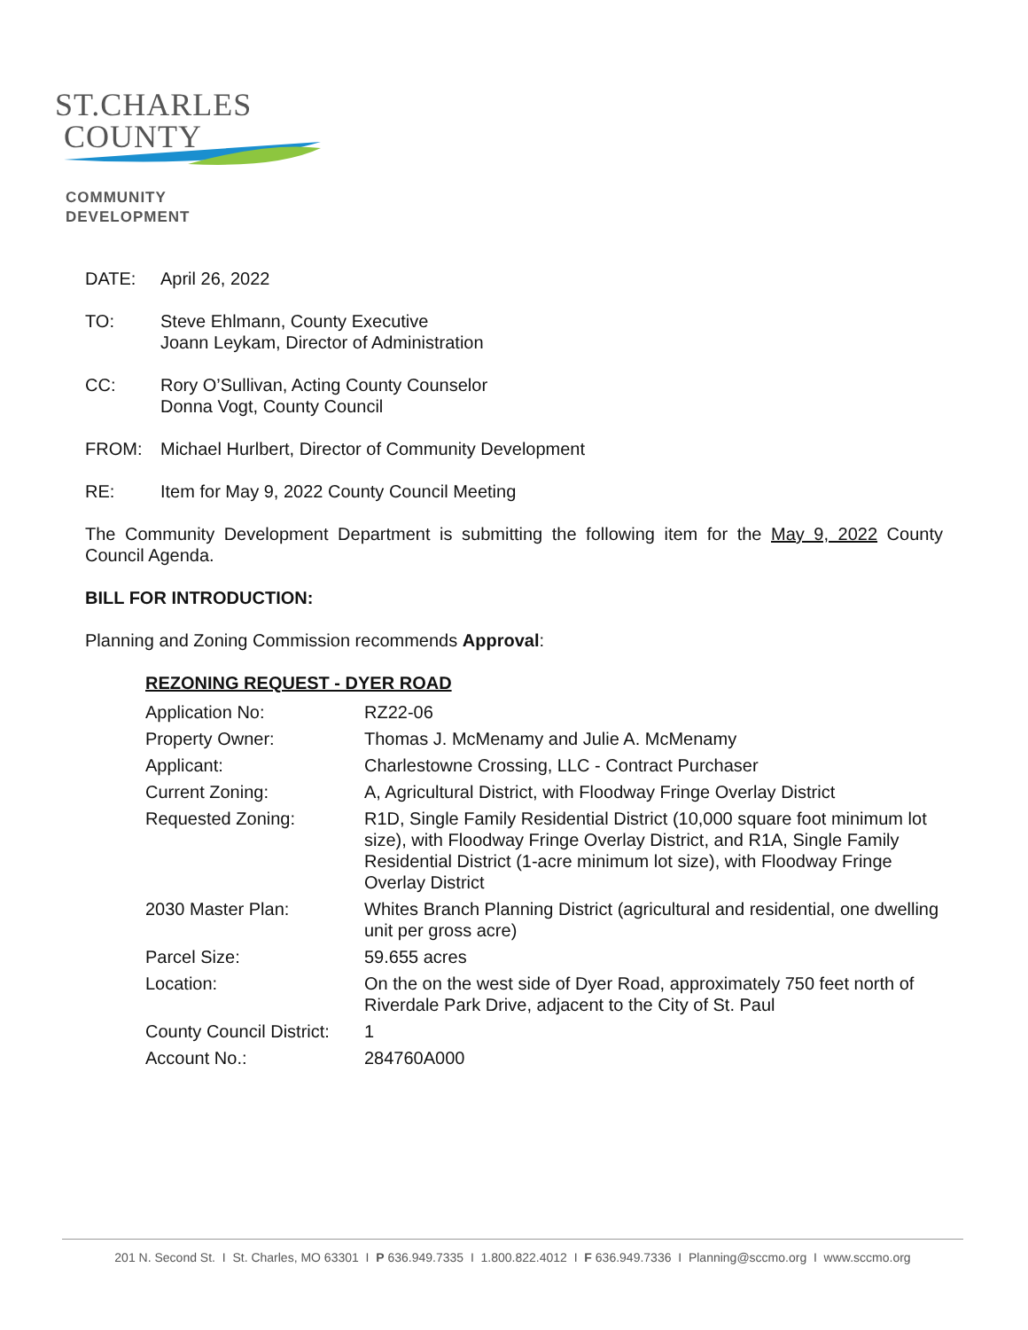ST.CHARLES
COUNTY
COMMUNITY
DEVELOPMENT
DATE: April 26, 2022
TO: Steve Ehlmann, County Executive
Joann Leykam, Director of Administration
CC: Rory O’Sullivan, Acting County Counselor
Donna Vogt, County Council
FROM: Michael Hurlbert, Director of Community Development
RE: Item for May 9, 2022 County Council Meeting
The Community Development Department is submitting the following item for the May 9, 2022 County Council Agenda.
BILL FOR INTRODUCTION:
Planning and Zoning Commission recommends Approval:
REZONING REQUEST - DYER ROAD
| Application No: | RZ22-06 |
| Property Owner: | Thomas J. McMenamy and Julie A. McMenamy |
| Applicant: | Charlestowne Crossing, LLC - Contract Purchaser |
| Current Zoning: | A, Agricultural District, with Floodway Fringe Overlay District |
| Requested Zoning: | R1D, Single Family Residential District (10,000 square foot minimum lot size), with Floodway Fringe Overlay District, and R1A, Single Family Residential District (1-acre minimum lot size), with Floodway Fringe Overlay District |
| 2030 Master Plan: | Whites Branch Planning District (agricultural and residential, one dwelling unit per gross acre) |
| Parcel Size: | 59.655 acres |
| Location: | On the on the west side of Dyer Road, approximately 750 feet north of Riverdale Park Drive, adjacent to the City of St. Paul |
| County Council District: | 1 |
| Account No.: | 284760A000 |
201 N. Second St. I St. Charles, MO 63301 I P 636.949.7335 I 1.800.822.4012 I F 636.949.7336 I Planning@sccmo.org I www.sccmo.org